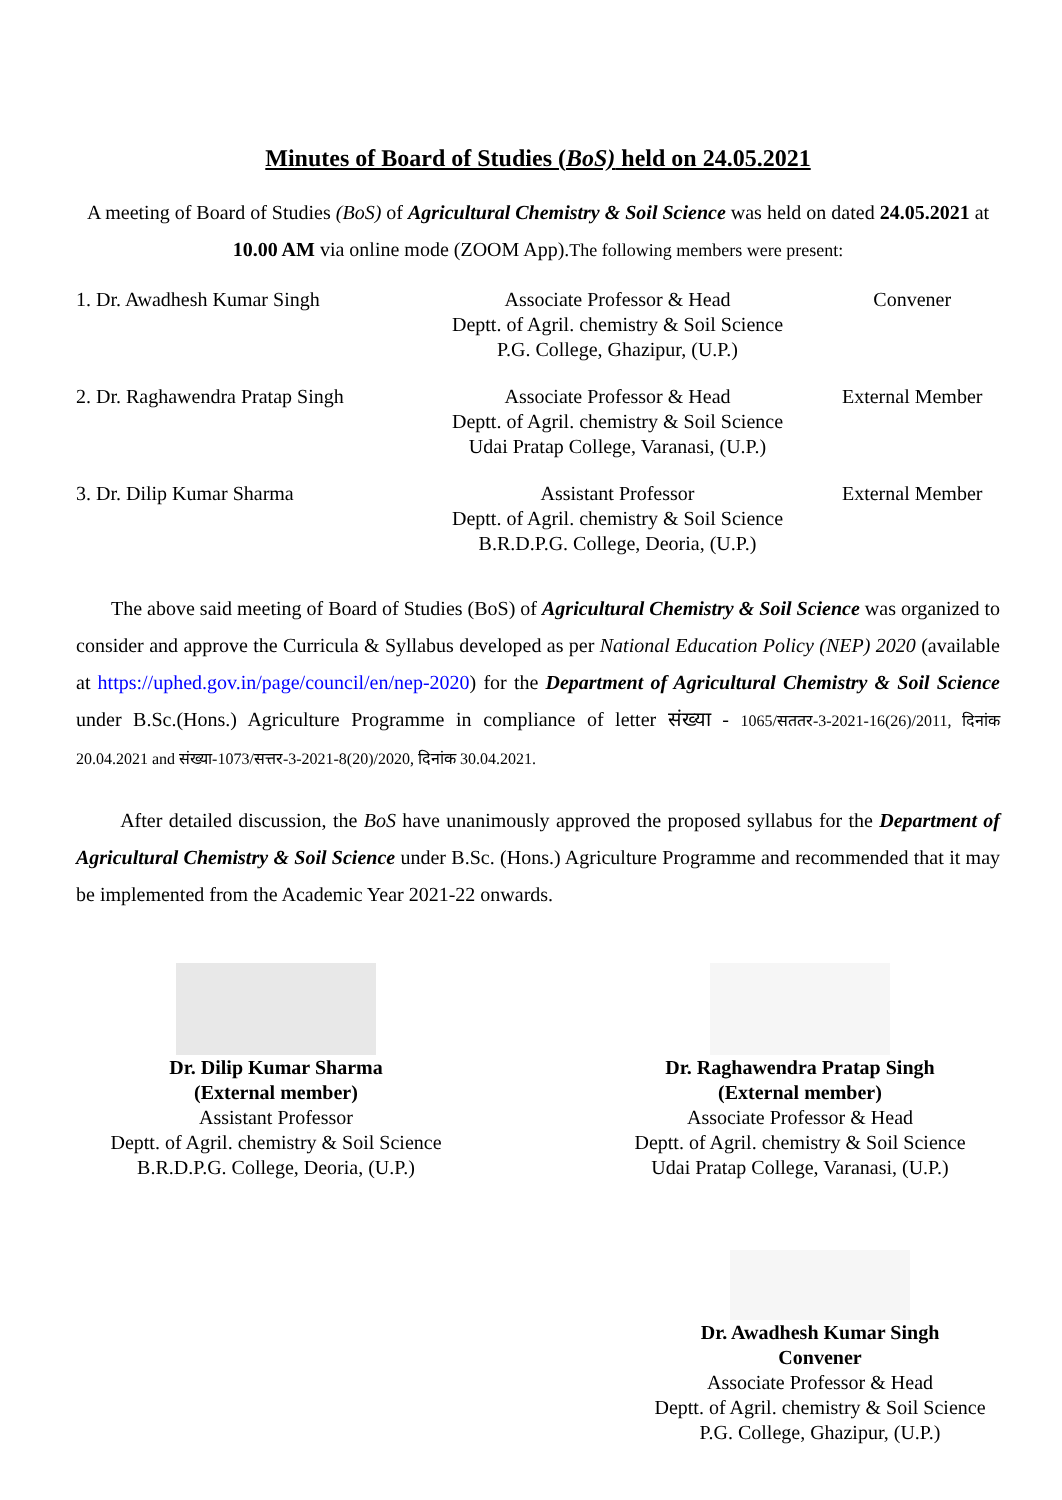Minutes of Board of Studies (BoS) held on 24.05.2021
A meeting of Board of Studies (BoS) of Agricultural Chemistry & Soil Science was held on dated 24.05.2021 at 10.00 AM via online mode (ZOOM App).The following members were present:
| 1. Dr. Awadhesh Kumar Singh | Associate Professor & Head Deptt. of Agril. chemistry & Soil Science P.G. College, Ghazipur, (U.P.) | Convener |
| 2. Dr. Raghawendra Pratap Singh | Associate Professor & Head Deptt. of Agril. chemistry & Soil Science Udai Pratap College, Varanasi, (U.P.) | External Member |
| 3. Dr. Dilip Kumar Sharma | Assistant Professor Deptt. of Agril. chemistry & Soil Science B.R.D.P.G. College, Deoria, (U.P.) | External Member |
The above said meeting of Board of Studies (BoS) of Agricultural Chemistry & Soil Science was organized to consider and approve the Curricula & Syllabus developed as per National Education Policy (NEP) 2020 (available at https://uphed.gov.in/page/council/en/nep-2020) for the Department of Agricultural Chemistry & Soil Science under B.Sc.(Hons.) Agriculture Programme in compliance of letter संख्या - 1065/सततर-3-2021-16(26)/2011, दिनांक 20.04.2021 and संख्या-1073/सत्तर-3-2021-8(20)/2020, दिनांक 30.04.2021.
After detailed discussion, the BoS have unanimously approved the proposed syllabus for the Department of Agricultural Chemistry & Soil Science under B.Sc. (Hons.) Agriculture Programme and recommended that it may be implemented from the Academic Year 2021-22 onwards.
Dr. Dilip Kumar Sharma
(External member)
Assistant Professor
Deptt. of Agril. chemistry & Soil Science
B.R.D.P.G. College, Deoria, (U.P.)
Dr. Raghawendra Pratap Singh
(External member)
Associate Professor & Head
Deptt. of Agril. chemistry & Soil Science
Udai Pratap College, Varanasi, (U.P.)
Dr. Awadhesh Kumar Singh
Convener
Associate Professor & Head
Deptt. of Agril. chemistry & Soil Science
P.G. College, Ghazipur, (U.P.)